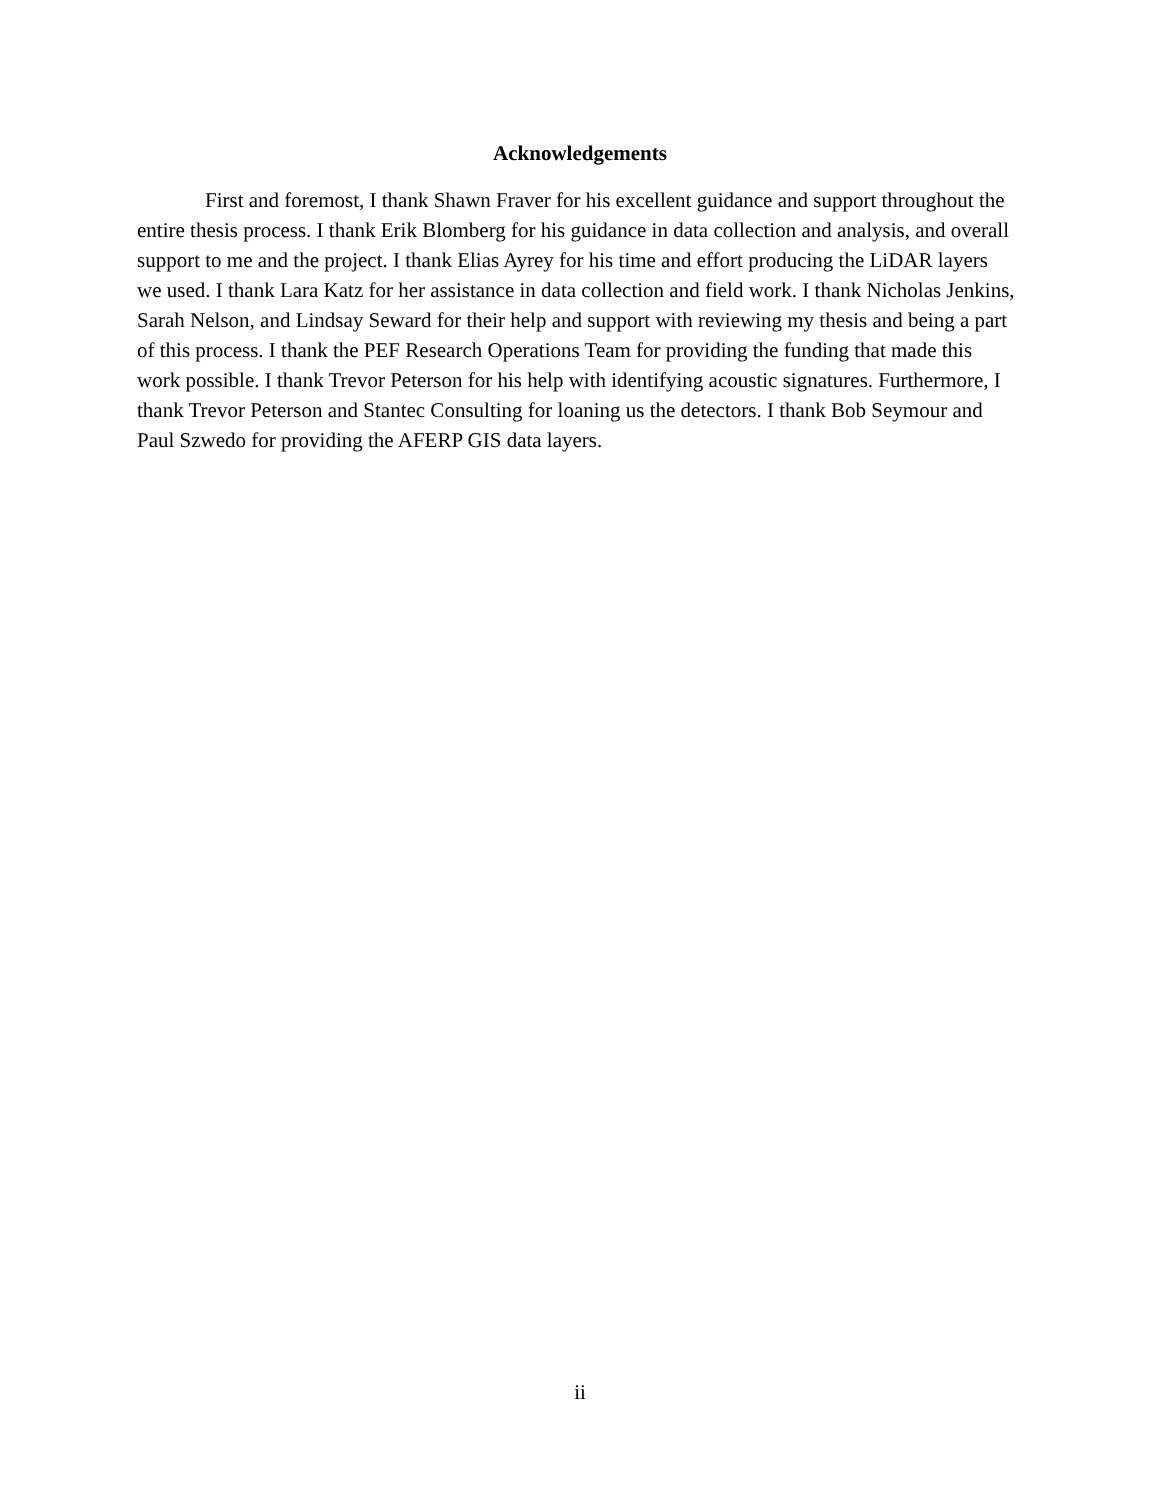Acknowledgements
First and foremost, I thank Shawn Fraver for his excellent guidance and support throughout the entire thesis process. I thank Erik Blomberg for his guidance in data collection and analysis, and overall support to me and the project. I thank Elias Ayrey for his time and effort producing the LiDAR layers we used. I thank Lara Katz for her assistance in data collection and field work. I thank Nicholas Jenkins, Sarah Nelson, and Lindsay Seward for their help and support with reviewing my thesis and being a part of this process. I thank the PEF Research Operations Team for providing the funding that made this work possible. I thank Trevor Peterson for his help with identifying acoustic signatures. Furthermore, I thank Trevor Peterson and Stantec Consulting for loaning us the detectors. I thank Bob Seymour and Paul Szwedo for providing the AFERP GIS data layers.
ii